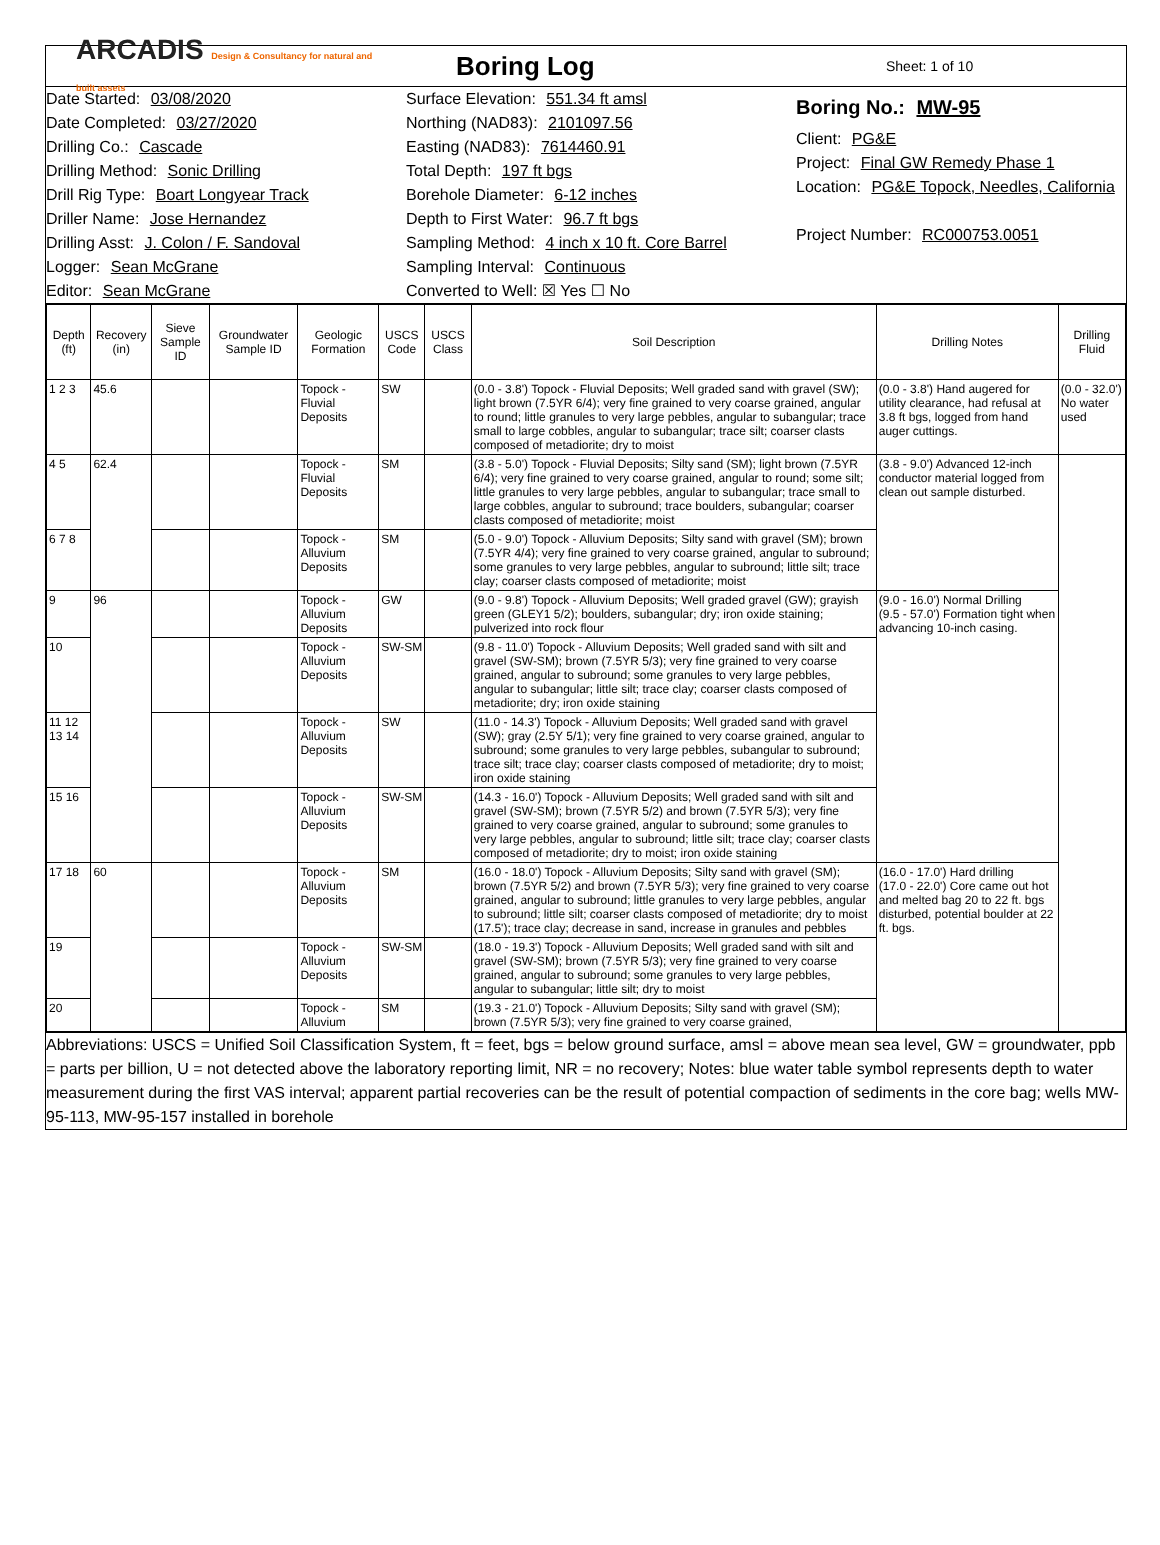ARCADIS Design & Consultancy for natural and built assets
Boring Log
Sheet: 1 of 10
Date Started: 03/08/2020
Date Completed: 03/27/2020
Drilling Co.: Cascade
Drilling Method: Sonic Drilling
Drill Rig Type: Boart Longyear Track
Driller Name: Jose Hernandez
Drilling Asst: J. Colon / F. Sandoval
Logger: Sean McGrane
Editor: Sean McGrane
Surface Elevation: 551.34 ft amsl
Northing (NAD83): 2101097.56
Easting (NAD83): 7614460.91
Total Depth: 197 ft bgs
Borehole Diameter: 6-12 inches
Depth to First Water: 96.7 ft bgs
Sampling Method: 4 inch x 10 ft. Core Barrel
Sampling Interval: Continuous
Converted to Well: ☒ Yes ☐ No
Boring No.: MW-95
Client: PG&E
Project: Final GW Remedy Phase 1
Location: PG&E Topock, Needles, California
Project Number: RC000753.0051
| Depth (ft) | Recovery (in) | Sieve Sample ID | Groundwater Sample ID | Geologic Formation | USCS Code | USCS Class | Soil Description | Drilling Notes | Drilling Fluid |
| --- | --- | --- | --- | --- | --- | --- | --- | --- | --- |
| 1 2 3 | 45.6 | | | Topock - Fluvial Deposits | SW | | (0.0 - 3.8') Topock - Fluvial Deposits; Well graded sand with gravel (SW); light brown (7.5YR 6/4); very fine grained to very coarse grained, angular to round; little granules to very large pebbles, angular to subangular; trace small to large cobbles, angular to subangular; trace silt; coarser clasts composed of metadiorite; dry to moist | (0.0 - 3.8') Hand augered for utility clearance, had refusal at 3.8 ft bgs, logged from hand auger cuttings. | (0.0 - 32.0') No water used |
| 4 5 | 62.4 | | | Topock - Fluvial Deposits | SM | | (3.8 - 5.0') Topock - Fluvial Deposits; Silty sand (SM); light brown (7.5YR 6/4); very fine grained to very coarse grained, angular to round; some silt; little granules to very large pebbles, angular to subangular; trace small to large cobbles, angular to subround; trace boulders, subangular; coarser clasts composed of metadiorite; moist | (3.8 - 9.0') Advanced 12-inch conductor material logged from clean out sample disturbed. | |
| 6 7 8 | | | | Topock - Alluvium Deposits | SM | | (5.0 - 9.0') Topock - Alluvium Deposits; Silty sand with gravel (SM); brown (7.5YR 4/4); very fine grained to very coarse grained, angular to subround; some granules to very large pebbles, angular to subround; little silt; trace clay; coarser clasts composed of metadiorite; moist | | |
| 9 | 96 | | | Topock - Alluvium Deposits | GW | | (9.0 - 9.8') Topock - Alluvium Deposits; Well graded gravel (GW); grayish green (GLEY1 5/2); boulders, subangular; dry; iron oxide staining; pulverized into rock flour | (9.0 - 16.0') Normal Drilling (9.5 - 57.0') Formation tight when advancing 10-inch casing. | |
| 10 | | | | Topock - Alluvium Deposits | SW-SM | | (9.8 - 11.0') Topock - Alluvium Deposits; Well graded sand with silt and gravel (SW-SM); brown (7.5YR 5/3); very fine grained to very coarse grained, angular to subround; some granules to very large pebbles, angular to subangular; little silt; trace clay; coarser clasts composed of metadiorite; dry; iron oxide staining | | |
| 11 12 13 14 | | | | Topock - Alluvium Deposits | SW | | (11.0 - 14.3') Topock - Alluvium Deposits; Well graded sand with gravel (SW); gray (2.5Y 5/1); very fine grained to very coarse grained, angular to subround; some granules to very large pebbles, subangular to subround; trace silt; trace clay; coarser clasts composed of metadiorite; dry to moist; iron oxide staining | | |
| 15 16 | | | | Topock - Alluvium Deposits | SW-SM | | (14.3 - 16.0') Topock - Alluvium Deposits; Well graded sand with silt and gravel (SW-SM); brown (7.5YR 5/2) and brown (7.5YR 5/3); very fine grained to very coarse grained, angular to subround; some granules to very large pebbles, angular to subround; little silt; trace clay; coarser clasts composed of metadiorite; dry to moist; iron oxide staining | | |
| 17 18 | 60 | | | Topock - Alluvium Deposits | SM | | (16.0 - 18.0') Topock - Alluvium Deposits; Silty sand with gravel (SM); brown (7.5YR 5/2) and brown (7.5YR 5/3); very fine grained to very coarse grained, angular to subround; little granules to very large pebbles, angular to subround; little silt; coarser clasts composed of metadiorite; dry to moist (17.5'); trace clay; decrease in sand, increase in granules and pebbles | (16.0 - 17.0') Hard drilling (17.0 - 22.0') Core came out hot and melted bag 20 to 22 ft. bgs disturbed, potential boulder at 22 ft. bgs. | |
| 19 | | | | Topock - Alluvium Deposits | SW-SM | | (18.0 - 19.3') Topock - Alluvium Deposits; Well graded sand with silt and gravel (SW-SM); brown (7.5YR 5/3); very fine grained to very coarse grained, angular to subround; some granules to very large pebbles, angular to subangular; little silt; dry to moist | | |
| 20 | | | | Topock - Alluvium | SM | | (19.3 - 21.0') Topock - Alluvium Deposits; Silty sand with gravel (SM); brown (7.5YR 5/3); very fine grained to very coarse grained, | | |
Abbreviations: USCS = Unified Soil Classification System, ft = feet, bgs = below ground surface, amsl = above mean sea level, GW = groundwater, ppb = parts per billion, U = not detected above the laboratory reporting limit, NR = no recovery; Notes: blue water table symbol represents depth to water measurement during the first VAS interval; apparent partial recoveries can be the result of potential compaction of sediments in the core bag; wells MW-95-113, MW-95-157 installed in borehole